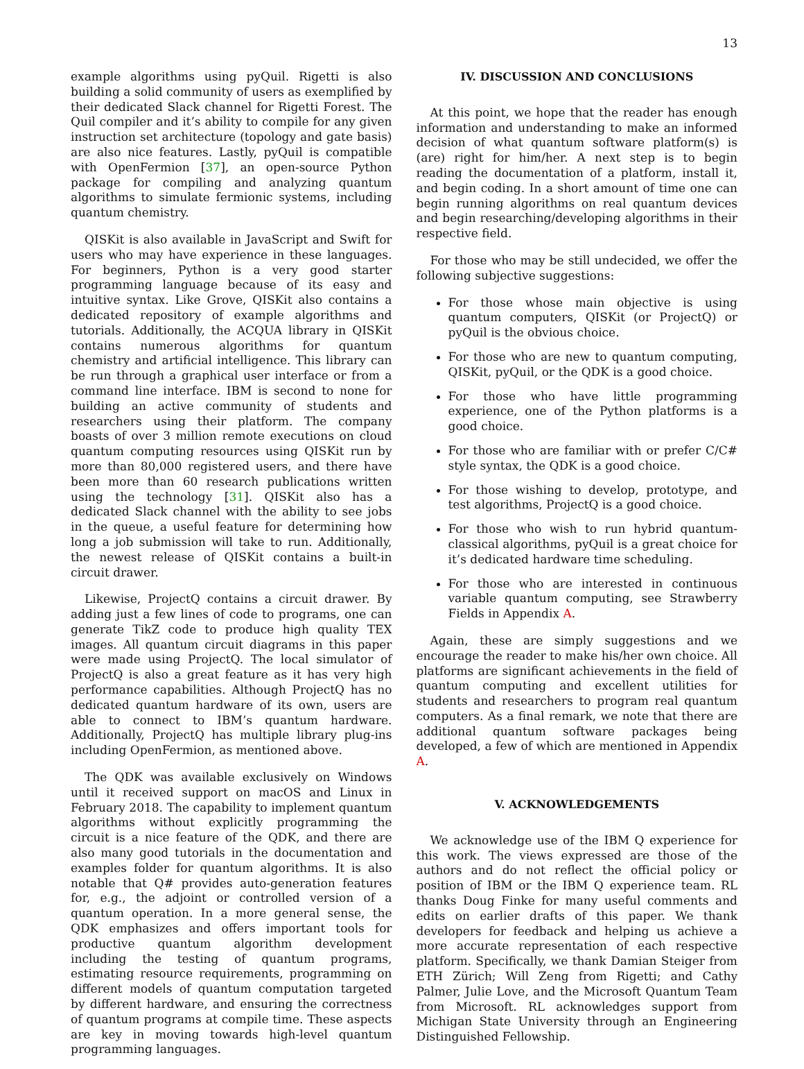13
example algorithms using pyQuil. Rigetti is also building a solid community of users as exemplified by their dedicated Slack channel for Rigetti Forest. The Quil compiler and it’s ability to compile for any given instruction set architecture (topology and gate basis) are also nice features. Lastly, pyQuil is compatible with OpenFermion [37], an open-source Python package for compiling and analyzing quantum algorithms to simulate fermionic systems, including quantum chemistry.
QISKit is also available in JavaScript and Swift for users who may have experience in these languages. For beginners, Python is a very good starter programming language because of its easy and intuitive syntax. Like Grove, QISKit also contains a dedicated repository of example algorithms and tutorials. Additionally, the ACQUA library in QISKit contains numerous algorithms for quantum chemistry and artificial intelligence. This library can be run through a graphical user interface or from a command line interface. IBM is second to none for building an active community of students and researchers using their platform. The company boasts of over 3 million remote executions on cloud quantum computing resources using QISKit run by more than 80,000 registered users, and there have been more than 60 research publications written using the technology [31]. QISKit also has a dedicated Slack channel with the ability to see jobs in the queue, a useful feature for determining how long a job submission will take to run. Additionally, the newest release of QISKit contains a built-in circuit drawer.
Likewise, ProjectQ contains a circuit drawer. By adding just a few lines of code to programs, one can generate TikZ code to produce high quality TEX images. All quantum circuit diagrams in this paper were made using ProjectQ. The local simulator of ProjectQ is also a great feature as it has very high performance capabilities. Although ProjectQ has no dedicated quantum hardware of its own, users are able to connect to IBM’s quantum hardware. Additionally, ProjectQ has multiple library plug-ins including OpenFermion, as mentioned above.
The QDK was available exclusively on Windows until it received support on macOS and Linux in February 2018. The capability to implement quantum algorithms without explicitly programming the circuit is a nice feature of the QDK, and there are also many good tutorials in the documentation and examples folder for quantum algorithms. It is also notable that Q# provides auto-generation features for, e.g., the adjoint or controlled version of a quantum operation. In a more general sense, the QDK emphasizes and offers important tools for productive quantum algorithm development including the testing of quantum programs, estimating resource requirements, programming on different models of quantum computation targeted by different hardware, and ensuring the correctness of quantum programs at compile time. These aspects are key in moving towards high-level quantum programming languages.
IV. DISCUSSION AND CONCLUSIONS
At this point, we hope that the reader has enough information and understanding to make an informed decision of what quantum software platform(s) is (are) right for him/her. A next step is to begin reading the documentation of a platform, install it, and begin coding. In a short amount of time one can begin running algorithms on real quantum devices and begin researching/developing algorithms in their respective field.
For those who may be still undecided, we offer the following subjective suggestions:
For those whose main objective is using quantum computers, QISKit (or ProjectQ) or pyQuil is the obvious choice.
For those who are new to quantum computing, QISKit, pyQuil, or the QDK is a good choice.
For those who have little programming experience, one of the Python platforms is a good choice.
For those who are familiar with or prefer C/C# style syntax, the QDK is a good choice.
For those wishing to develop, prototype, and test algorithms, ProjectQ is a good choice.
For those who wish to run hybrid quantum-classical algorithms, pyQuil is a great choice for it’s dedicated hardware time scheduling.
For those who are interested in continuous variable quantum computing, see Strawberry Fields in Appendix A.
Again, these are simply suggestions and we encourage the reader to make his/her own choice. All platforms are significant achievements in the field of quantum computing and excellent utilities for students and researchers to program real quantum computers. As a final remark, we note that there are additional quantum software packages being developed, a few of which are mentioned in Appendix A.
V. ACKNOWLEDGEMENTS
We acknowledge use of the IBM Q experience for this work. The views expressed are those of the authors and do not reflect the official policy or position of IBM or the IBM Q experience team. RL thanks Doug Finke for many useful comments and edits on earlier drafts of this paper. We thank developers for feedback and helping us achieve a more accurate representation of each respective platform. Specifically, we thank Damian Steiger from ETH Zürich; Will Zeng from Rigetti; and Cathy Palmer, Julie Love, and the Microsoft Quantum Team from Microsoft. RL acknowledges support from Michigan State University through an Engineering Distinguished Fellowship.